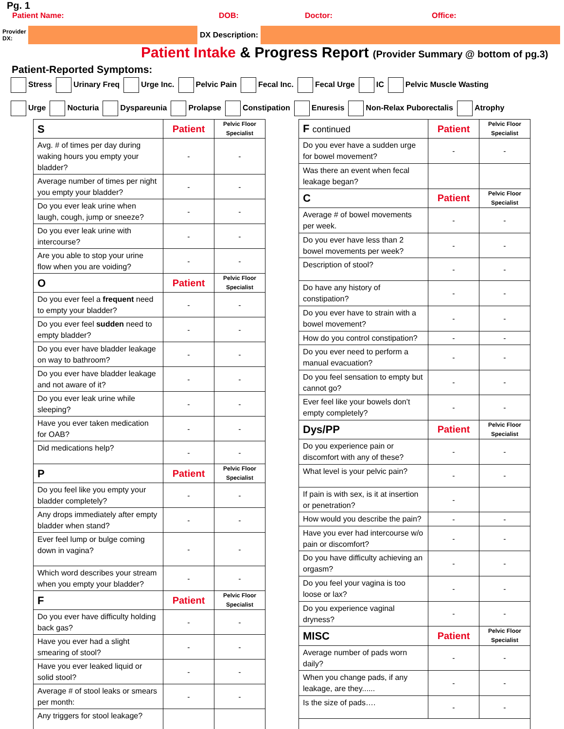Pg. 1
Patient Name: DOB: Doctor: Office:
Provider DX:
DX Description:
Patient Intake & Progress Report (Provider Summary @ bottom of pg.3)
Patient-Reported Symptoms:
Stress Urinary Freq Urge Inc. Pelvic Pain Fecal Inc. Fecal Urge IC Pelvic Muscle Wasting
Urge Nocturia Dyspareunia Prolapse Constipation Enuresis Non-Relax Puborectalis Atrophy
| S | Patient | Pelvic Floor Specialist |
| Avg. # of times per day during waking hours you empty your bladder? | - | - |
| Average number of times per night you empty your bladder? | - | - |
| Do you ever leak urine when laugh, cough, jump or sneeze? | - | - |
| Do you ever leak urine with intercourse? | - | - |
| Are you able to stop your urine flow when you are voiding? | - | - |
| O | Patient | Pelvic Floor Specialist |
| Do you ever feel a frequent need to empty your bladder? | - | - |
| Do you ever feel sudden need to empty bladder? | - | - |
| Do you ever have bladder leakage on way to bathroom? | - | - |
| Do you ever have bladder leakage and not aware of it? | - | - |
| Do you ever leak urine while sleeping? | - | - |
| Have you ever taken medication for OAB? | - | - |
| Did medications help? | - | - |
| P | Patient | Pelvic Floor Specialist |
| Do you feel like you empty your bladder completely? | - | - |
| Any drops immediately after empty bladder when stand? | - | - |
| Ever feel lump or bulge coming down in vagina? | - | - |
| Which word describes your stream when you empty your bladder? | - | - |
| F | Patient | Pelvic Floor Specialist |
| Do you ever have difficulty holding back gas? | - | - |
| Have you ever had a slight smearing of stool? | - | - |
| Have you ever leaked liquid or solid stool? | - | - |
| Average # of stool leaks or smears per month: | - | - |
| Any triggers for stool leakage? | | |
| F continued | Patient | Pelvic Floor Specialist |
| Do you ever have a sudden urge for bowel movement? | - | - |
| Was there an event when fecal leakage began? | | |
| C | Patient | Pelvic Floor Specialist |
| Average # of bowel movements per week. | - | - |
| Do you ever have less than 2 bowel movements per week? | - | - |
| Description of stool? | - | - |
| Do have any history of constipation? | - | - |
| Do you ever have to strain with a bowel movement? | - | - |
| How do you control constipation? | - | - |
| Do you ever need to perform a manual evacuation? | - | - |
| Do you feel sensation to empty but cannot go? | - | - |
| Ever feel like your bowels don’t empty completely? | - | - |
| Dys/PP | Patient | Pelvic Floor Specialist |
| Do you experience pain or discomfort with any of these? | - | - |
| What level is your pelvic pain? | - | - |
| If pain is with sex, is it at insertion or penetration? | - | |
| How would you describe the pain? | - | - |
| Have you ever had intercourse w/o pain or discomfort? | - | - |
| Do you have difficulty achieving an orgasm? | - | - |
| Do you feel your vagina is too loose or lax? | - | - |
| Do you experience vaginal dryness? | - | - |
| MISC | Patient | Pelvic Floor Specialist |
| Average number of pads worn daily? | - | - |
| When you change pads, if any leakage, are they...... | - | - |
| Is the size of pads…. | - | - |